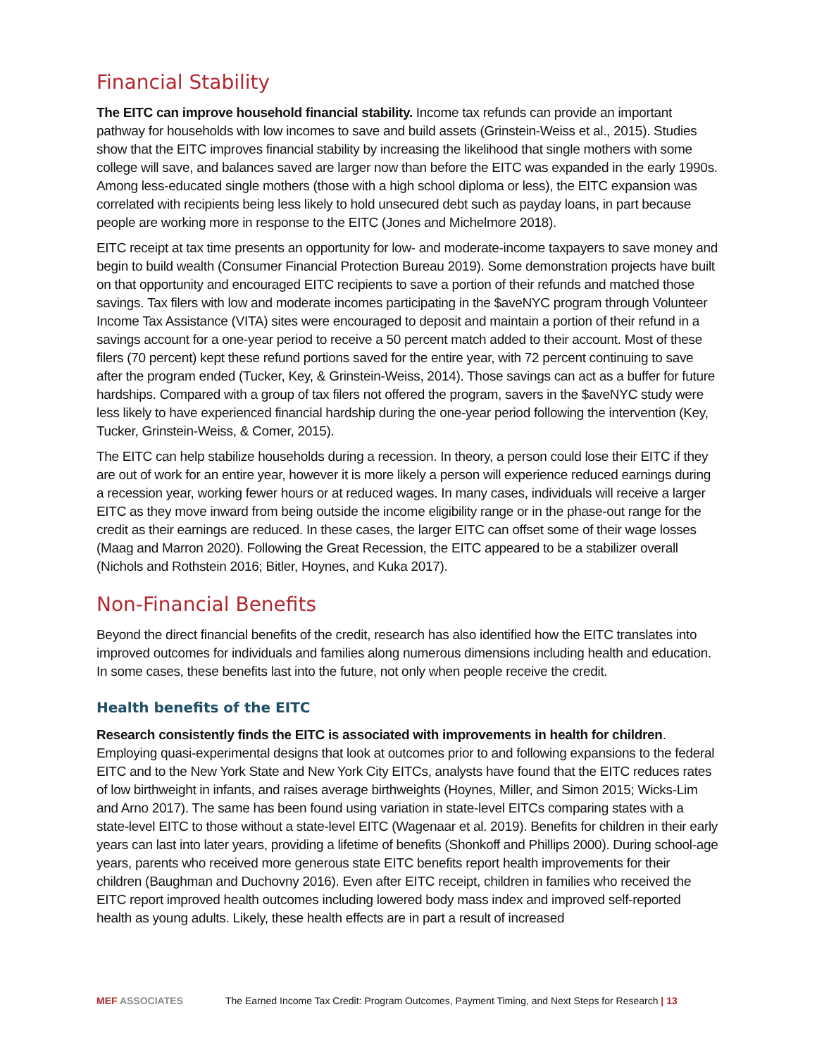Financial Stability
The EITC can improve household financial stability. Income tax refunds can provide an important pathway for households with low incomes to save and build assets (Grinstein-Weiss et al., 2015). Studies show that the EITC improves financial stability by increasing the likelihood that single mothers with some college will save, and balances saved are larger now than before the EITC was expanded in the early 1990s. Among less-educated single mothers (those with a high school diploma or less), the EITC expansion was correlated with recipients being less likely to hold unsecured debt such as payday loans, in part because people are working more in response to the EITC (Jones and Michelmore 2018).
EITC receipt at tax time presents an opportunity for low- and moderate-income taxpayers to save money and begin to build wealth (Consumer Financial Protection Bureau 2019). Some demonstration projects have built on that opportunity and encouraged EITC recipients to save a portion of their refunds and matched those savings. Tax filers with low and moderate incomes participating in the $aveNYC program through Volunteer Income Tax Assistance (VITA) sites were encouraged to deposit and maintain a portion of their refund in a savings account for a one-year period to receive a 50 percent match added to their account. Most of these filers (70 percent) kept these refund portions saved for the entire year, with 72 percent continuing to save after the program ended (Tucker, Key, & Grinstein-Weiss, 2014). Those savings can act as a buffer for future hardships. Compared with a group of tax filers not offered the program, savers in the $aveNYC study were less likely to have experienced financial hardship during the one-year period following the intervention (Key, Tucker, Grinstein-Weiss, & Comer, 2015).
The EITC can help stabilize households during a recession. In theory, a person could lose their EITC if they are out of work for an entire year, however it is more likely a person will experience reduced earnings during a recession year, working fewer hours or at reduced wages. In many cases, individuals will receive a larger EITC as they move inward from being outside the income eligibility range or in the phase-out range for the credit as their earnings are reduced. In these cases, the larger EITC can offset some of their wage losses (Maag and Marron 2020). Following the Great Recession, the EITC appeared to be a stabilizer overall (Nichols and Rothstein 2016; Bitler, Hoynes, and Kuka 2017).
Non-Financial Benefits
Beyond the direct financial benefits of the credit, research has also identified how the EITC translates into improved outcomes for individuals and families along numerous dimensions including health and education. In some cases, these benefits last into the future, not only when people receive the credit.
Health benefits of the EITC
Research consistently finds the EITC is associated with improvements in health for children. Employing quasi-experimental designs that look at outcomes prior to and following expansions to the federal EITC and to the New York State and New York City EITCs, analysts have found that the EITC reduces rates of low birthweight in infants, and raises average birthweights (Hoynes, Miller, and Simon 2015; Wicks-Lim and Arno 2017). The same has been found using variation in state-level EITCs comparing states with a state-level EITC to those without a state-level EITC (Wagenaar et al. 2019). Benefits for children in their early years can last into later years, providing a lifetime of benefits (Shonkoff and Phillips 2000). During school-age years, parents who received more generous state EITC benefits report health improvements for their children (Baughman and Duchovny 2016). Even after EITC receipt, children in families who received the EITC report improved health outcomes including lowered body mass index and improved self-reported health as young adults. Likely, these health effects are in part a result of increased
MEF ASSOCIATES The Earned Income Tax Credit: Program Outcomes, Payment Timing, and Next Steps for Research | 13